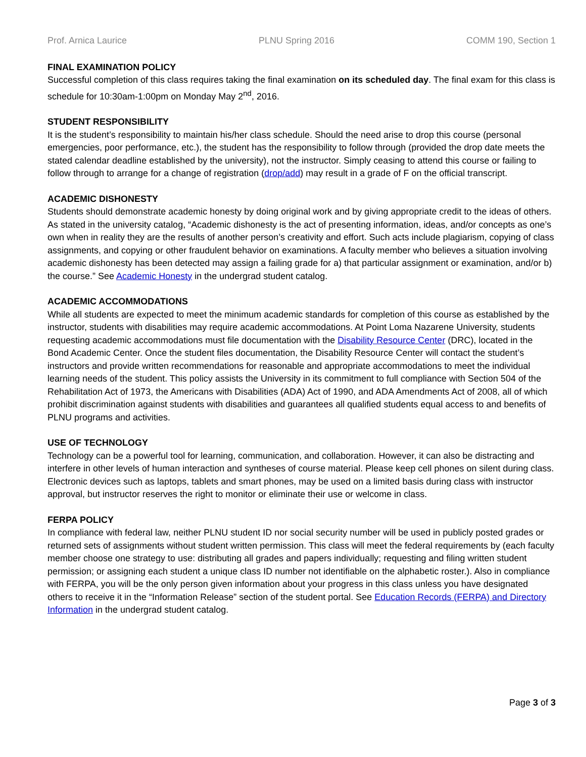Prof. Arnica Laurice PLNU Spring 2016 COMM 190, Section 1
FINAL EXAMINATION POLICY
Successful completion of this class requires taking the final examination on its scheduled day. The final exam for this class is schedule for 10:30am-1:00pm on Monday May 2<sup>nd</sup>, 2016.
STUDENT RESPONSIBILITY
It is the student’s responsibility to maintain his/her class schedule. Should the need arise to drop this course (personal emergencies, poor performance, etc.), the student has the responsibility to follow through (provided the drop date meets the stated calendar deadline established by the university), not the instructor. Simply ceasing to attend this course or failing to follow through to arrange for a change of registration (drop/add) may result in a grade of F on the official transcript.
ACADEMIC DISHONESTY
Students should demonstrate academic honesty by doing original work and by giving appropriate credit to the ideas of others. As stated in the university catalog, “Academic dishonesty is the act of presenting information, ideas, and/or concepts as one’s own when in reality they are the results of another person’s creativity and effort. Such acts include plagiarism, copying of class assignments, and copying or other fraudulent behavior on examinations. A faculty member who believes a situation involving academic dishonesty has been detected may assign a failing grade for a) that particular assignment or examination, and/or b) the course.” See Academic Honesty in the undergrad student catalog.
ACADEMIC ACCOMMODATIONS
While all students are expected to meet the minimum academic standards for completion of this course as established by the instructor, students with disabilities may require academic accommodations. At Point Loma Nazarene University, students requesting academic accommodations must file documentation with the Disability Resource Center (DRC), located in the Bond Academic Center. Once the student files documentation, the Disability Resource Center will contact the student’s instructors and provide written recommendations for reasonable and appropriate accommodations to meet the individual learning needs of the student. This policy assists the University in its commitment to full compliance with Section 504 of the Rehabilitation Act of 1973, the Americans with Disabilities (ADA) Act of 1990, and ADA Amendments Act of 2008, all of which prohibit discrimination against students with disabilities and guarantees all qualified students equal access to and benefits of PLNU programs and activities.
USE OF TECHNOLOGY
Technology can be a powerful tool for learning, communication, and collaboration. However, it can also be distracting and interfere in other levels of human interaction and syntheses of course material. Please keep cell phones on silent during class. Electronic devices such as laptops, tablets and smart phones, may be used on a limited basis during class with instructor approval, but instructor reserves the right to monitor or eliminate their use or welcome in class.
FERPA POLICY
In compliance with federal law, neither PLNU student ID nor social security number will be used in publicly posted grades or returned sets of assignments without student written permission. This class will meet the federal requirements by (each faculty member choose one strategy to use: distributing all grades and papers individually; requesting and filing written student permission; or assigning each student a unique class ID number not identifiable on the alphabetic roster.). Also in compliance with FERPA, you will be the only person given information about your progress in this class unless you have designated others to receive it in the “Information Release” section of the student portal. See Education Records (FERPA) and Directory Information in the undergrad student catalog.
Page 3 of 3